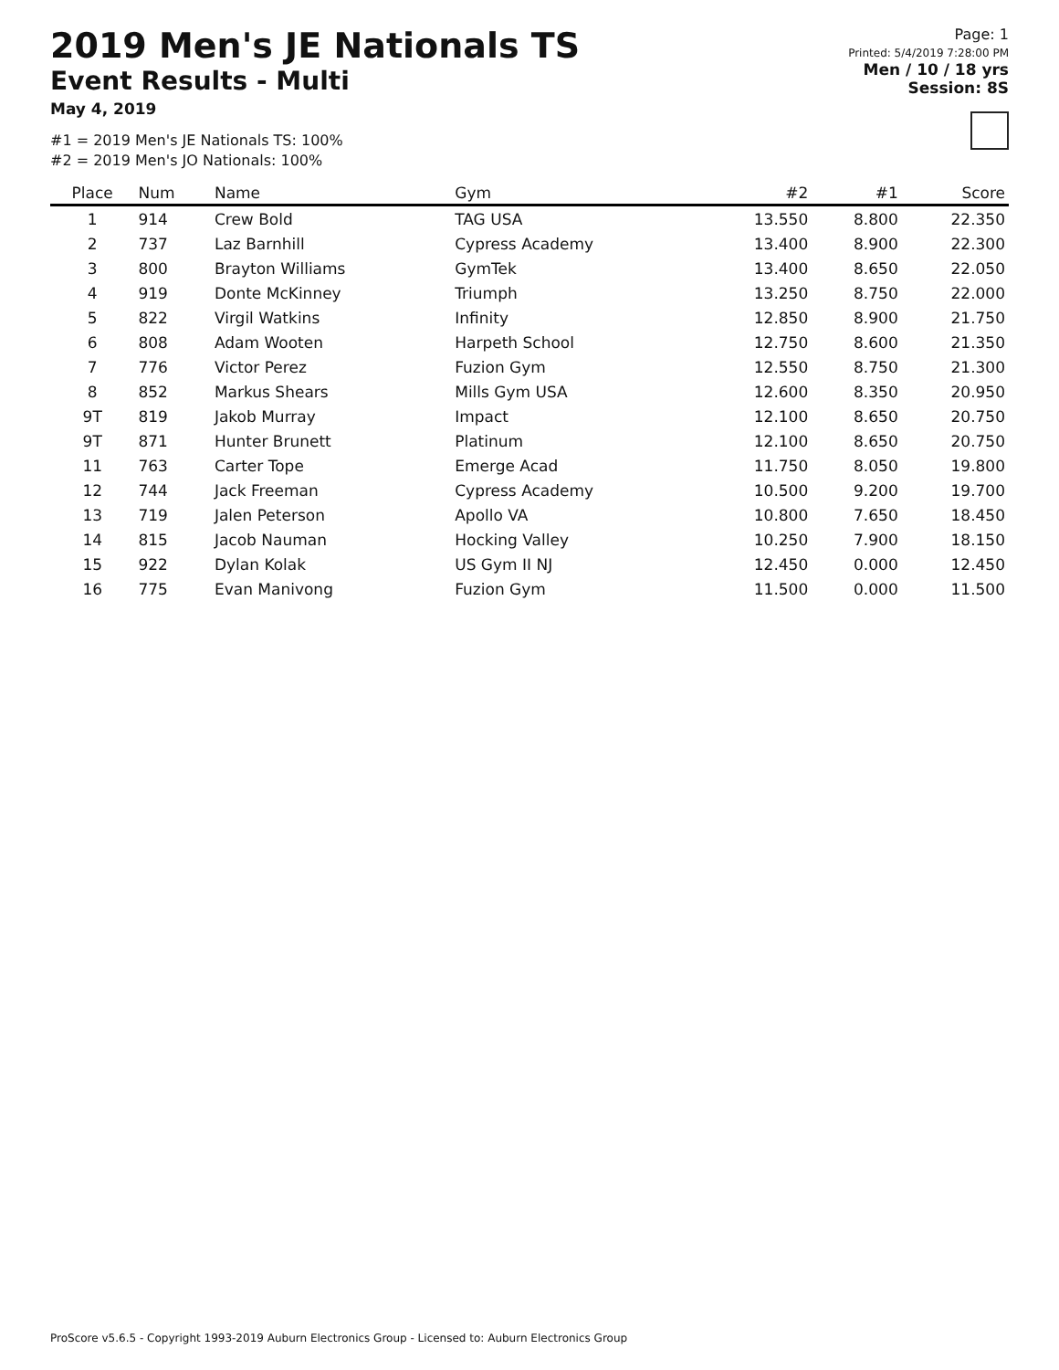2019 Men's JE Nationals TS
Event Results - Multi
May 4, 2019
#1 = 2019 Men's JE Nationals TS: 100%
#2 = 2019 Men's JO Nationals: 100%
Page: 1
Printed: 5/4/2019 7:28:00 PM
Men / 10 / 18 yrs
Session: 8S
| Place | Num | Name | Gym | #2 | #1 | Score |
| --- | --- | --- | --- | --- | --- | --- |
| 1 | 914 | Crew Bold | TAG USA | 13.550 | 8.800 | 22.350 |
| 2 | 737 | Laz Barnhill | Cypress Academy | 13.400 | 8.900 | 22.300 |
| 3 | 800 | Brayton Williams | GymTek | 13.400 | 8.650 | 22.050 |
| 4 | 919 | Donte McKinney | Triumph | 13.250 | 8.750 | 22.000 |
| 5 | 822 | Virgil Watkins | Infinity | 12.850 | 8.900 | 21.750 |
| 6 | 808 | Adam Wooten | Harpeth School | 12.750 | 8.600 | 21.350 |
| 7 | 776 | Victor Perez | Fuzion Gym | 12.550 | 8.750 | 21.300 |
| 8 | 852 | Markus Shears | Mills Gym USA | 12.600 | 8.350 | 20.950 |
| 9T | 819 | Jakob Murray | Impact | 12.100 | 8.650 | 20.750 |
| 9T | 871 | Hunter Brunett | Platinum | 12.100 | 8.650 | 20.750 |
| 11 | 763 | Carter Tope | Emerge Acad | 11.750 | 8.050 | 19.800 |
| 12 | 744 | Jack Freeman | Cypress Academy | 10.500 | 9.200 | 19.700 |
| 13 | 719 | Jalen Peterson | Apollo VA | 10.800 | 7.650 | 18.450 |
| 14 | 815 | Jacob Nauman | Hocking Valley | 10.250 | 7.900 | 18.150 |
| 15 | 922 | Dylan Kolak | US Gym II NJ | 12.450 | 0.000 | 12.450 |
| 16 | 775 | Evan Manivong | Fuzion Gym | 11.500 | 0.000 | 11.500 |
ProScore v5.6.5 - Copyright 1993-2019 Auburn Electronics Group - Licensed to: Auburn Electronics Group